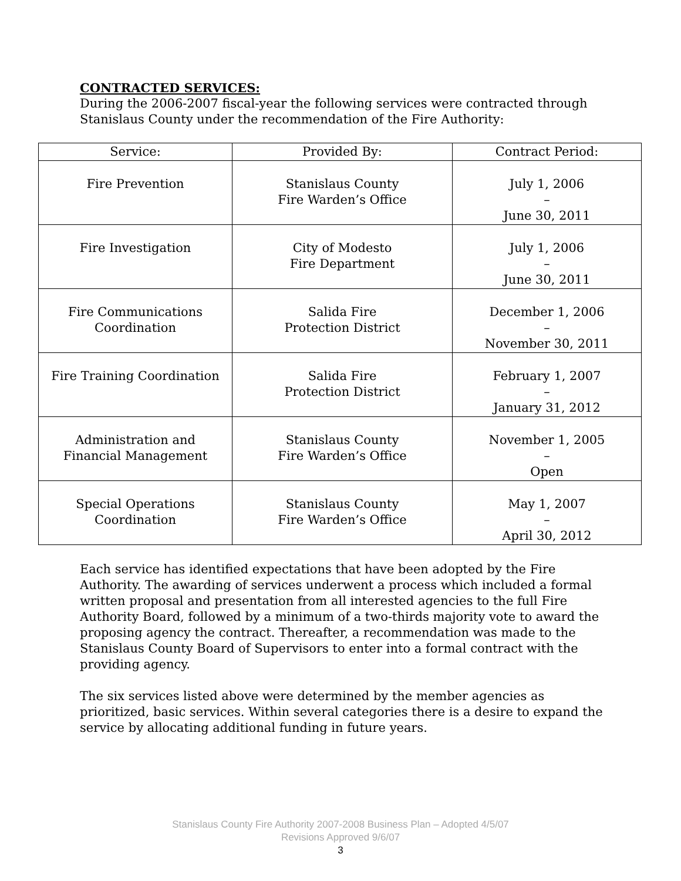CONTRACTED SERVICES:
During the 2006-2007 fiscal-year the following services were contracted through Stanislaus County under the recommendation of the Fire Authority:
| Service: | Provided By: | Contract Period: |
| --- | --- | --- |
| Fire Prevention | Stanislaus County Fire Warden’s Office | July 1, 2006 – June 30, 2011 |
| Fire Investigation | City of Modesto Fire Department | July 1, 2006 – June 30, 2011 |
| Fire Communications Coordination | Salida Fire Protection District | December 1, 2006 – November 30, 2011 |
| Fire Training Coordination | Salida Fire Protection District | February 1, 2007 – January 31, 2012 |
| Administration and Financial Management | Stanislaus County Fire Warden’s Office | November 1, 2005 – Open |
| Special Operations Coordination | Stanislaus County Fire Warden’s Office | May 1, 2007 – April 30, 2012 |
Each service has identified expectations that have been adopted by the Fire Authority. The awarding of services underwent a process which included a formal written proposal and presentation from all interested agencies to the full Fire Authority Board, followed by a minimum of a two-thirds majority vote to award the proposing agency the contract. Thereafter, a recommendation was made to the Stanislaus County Board of Supervisors to enter into a formal contract with the providing agency.
The six services listed above were determined by the member agencies as prioritized, basic services. Within several categories there is a desire to expand the service by allocating additional funding in future years.
Stanislaus County Fire Authority 2007-2008 Business Plan – Adopted 4/5/07
Revisions Approved 9/6/07
3